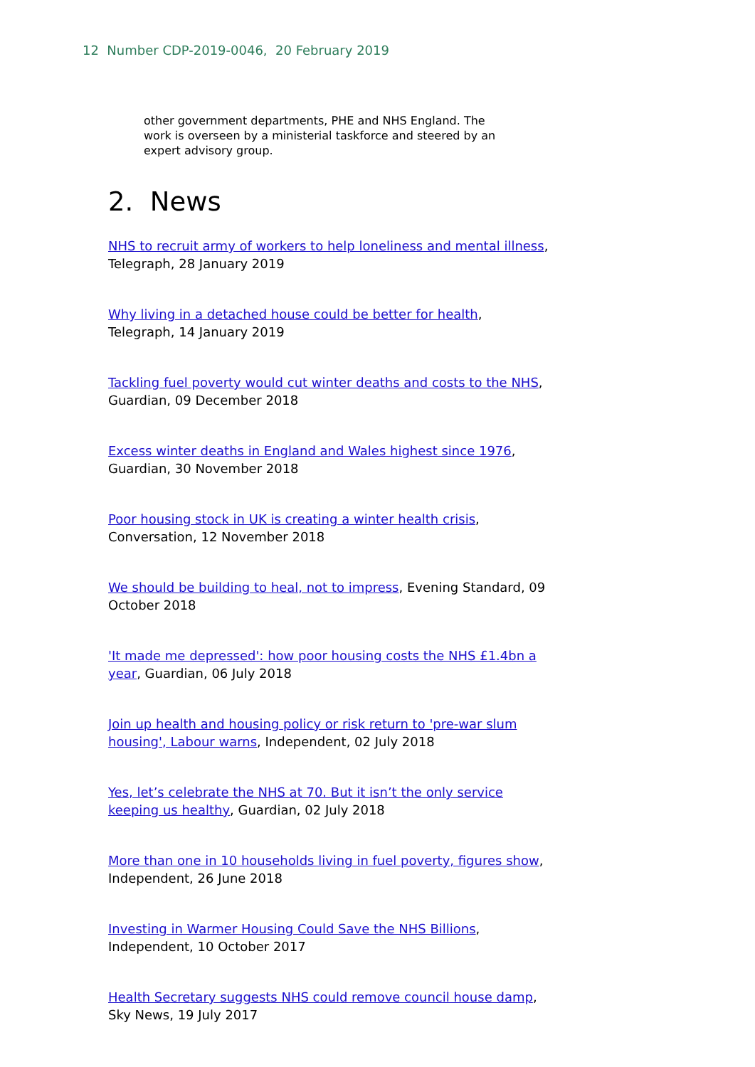12 Number CDP-2019-0046, 20 February 2019
other government departments, PHE and NHS England. The work is overseen by a ministerial taskforce and steered by an expert advisory group.
2. News
NHS to recruit army of workers to help loneliness and mental illness, Telegraph, 28 January 2019
Why living in a detached house could be better for health, Telegraph, 14 January 2019
Tackling fuel poverty would cut winter deaths and costs to the NHS, Guardian, 09 December 2018
Excess winter deaths in England and Wales highest since 1976, Guardian, 30 November 2018
Poor housing stock in UK is creating a winter health crisis, Conversation, 12 November 2018
We should be building to heal, not to impress, Evening Standard, 09 October 2018
'It made me depressed': how poor housing costs the NHS £1.4bn a year, Guardian, 06 July 2018
Join up health and housing policy or risk return to 'pre-war slum housing', Labour warns, Independent, 02 July 2018
Yes, let’s celebrate the NHS at 70. But it isn’t the only service keeping us healthy, Guardian, 02 July 2018
More than one in 10 households living in fuel poverty, figures show, Independent, 26 June 2018
Investing in Warmer Housing Could Save the NHS Billions, Independent, 10 October 2017
Health Secretary suggests NHS could remove council house damp, Sky News, 19 July 2017